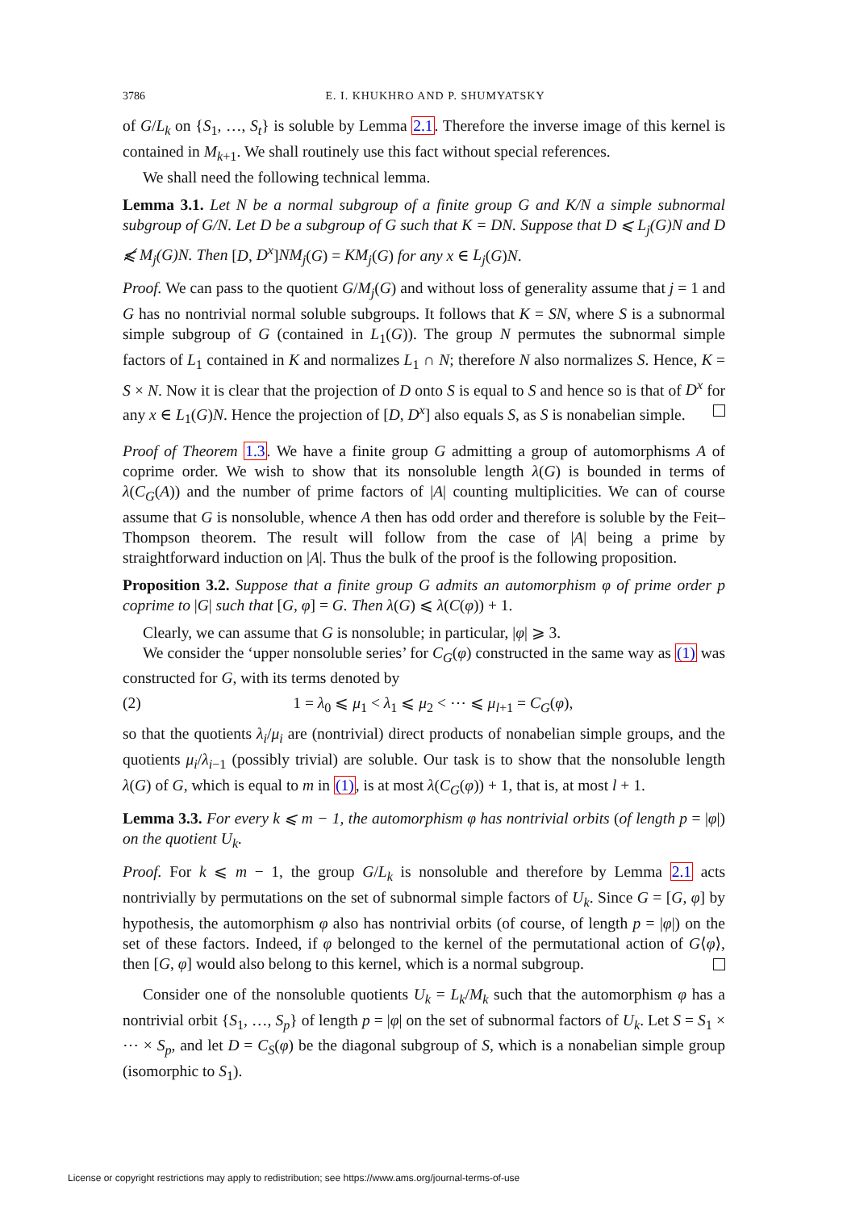3786 E. I. KHUKHRO AND P. SHUMYATSKY
of G/L<sub>k</sub> on {S<sub>1</sub>, …, S<sub>t</sub>} is soluble by Lemma 2.1. Therefore the inverse image of this kernel is contained in M<sub>k+1</sub>. We shall routinely use this fact without special references.
We shall need the following technical lemma.
Lemma 3.1. Let N be a normal subgroup of a finite group G and K/N a simple subnormal subgroup of G/N. Let D be a subgroup of G such that K = DN. Suppose that D ⩽ L<sub>j</sub>(G)N and D ⩽̸ M<sub>j</sub>(G)N. Then [D, D<sup>x</sup>]NM<sub>j</sub>(G) = KM<sub>j</sub>(G) for any x ∈ L<sub>j</sub>(G)N.
Proof. We can pass to the quotient G/M<sub>j</sub>(G) and without loss of generality assume that j = 1 and G has no nontrivial normal soluble subgroups. It follows that K = SN, where S is a subnormal simple subgroup of G (contained in L<sub>1</sub>(G)). The group N permutes the subnormal simple factors of L<sub>1</sub> contained in K and normalizes L<sub>1</sub> ∩ N; therefore N also normalizes S. Hence, K = S × N. Now it is clear that the projection of D onto S is equal to S and hence so is that of D<sup>x</sup> for any x ∈ L<sub>1</sub>(G)N. Hence the projection of [D, D<sup>x</sup>] also equals S, as S is nonabelian simple.
Proof of Theorem 1.3. We have a finite group G admitting a group of automorphisms A of coprime order. We wish to show that its nonsoluble length λ(G) is bounded in terms of λ(C<sub>G</sub>(A)) and the number of prime factors of |A| counting multiplicities. We can of course assume that G is nonsoluble, whence A then has odd order and therefore is soluble by the Feit–Thompson theorem. The result will follow from the case of |A| being a prime by straightforward induction on |A|. Thus the bulk of the proof is the following proposition.
Proposition 3.2. Suppose that a finite group G admits an automorphism φ of prime order p coprime to |G| such that [G, φ] = G. Then λ(G) ⩽ λ(C(φ)) + 1.
Clearly, we can assume that G is nonsoluble; in particular, |φ| ⩾ 3.
We consider the ‘upper nonsoluble series’ for C<sub>G</sub>(φ) constructed in the same way as (1) was constructed for G, with its terms denoted by
(2) 1 = λ<sub>0</sub> ⩽ μ<sub>1</sub> < λ<sub>1</sub> ⩽ μ<sub>2</sub> < ⋯ ⩽ μ<sub>l+1</sub> = C<sub>G</sub>(φ),
so that the quotients λ<sub>i</sub>/μ<sub>i</sub> are (nontrivial) direct products of nonabelian simple groups, and the quotients μ<sub>i</sub>/λ<sub>i−1</sub> (possibly trivial) are soluble. Our task is to show that the nonsoluble length λ(G) of G, which is equal to m in (1), is at most λ(C<sub>G</sub>(φ)) + 1, that is, at most l + 1.
Lemma 3.3. For every k ⩽ m − 1, the automorphism φ has nontrivial orbits (of length p = |φ|) on the quotient U<sub>k</sub>.
Proof. For k ⩽ m − 1, the group G/L<sub>k</sub> is nonsoluble and therefore by Lemma 2.1 acts nontrivially by permutations on the set of subnormal simple factors of U<sub>k</sub>. Since G = [G, φ] by hypothesis, the automorphism φ also has nontrivial orbits (of course, of length p = |φ|) on the set of these factors. Indeed, if φ belonged to the kernel of the permutational action of G⟨φ⟩, then [G, φ] would also belong to this kernel, which is a normal subgroup.
Consider one of the nonsoluble quotients U<sub>k</sub> = L<sub>k</sub>/M<sub>k</sub> such that the automorphism φ has a nontrivial orbit {S<sub>1</sub>, …, S<sub>p</sub>} of length p = |φ| on the set of subnormal factors of U<sub>k</sub>. Let S = S<sub>1</sub> × ⋯ × S<sub>p</sub>, and let D = C<sub>S</sub>(φ) be the diagonal subgroup of S, which is a nonabelian simple group (isomorphic to S<sub>1</sub>).
License or copyright restrictions may apply to redistribution; see https://www.ams.org/journal-terms-of-use